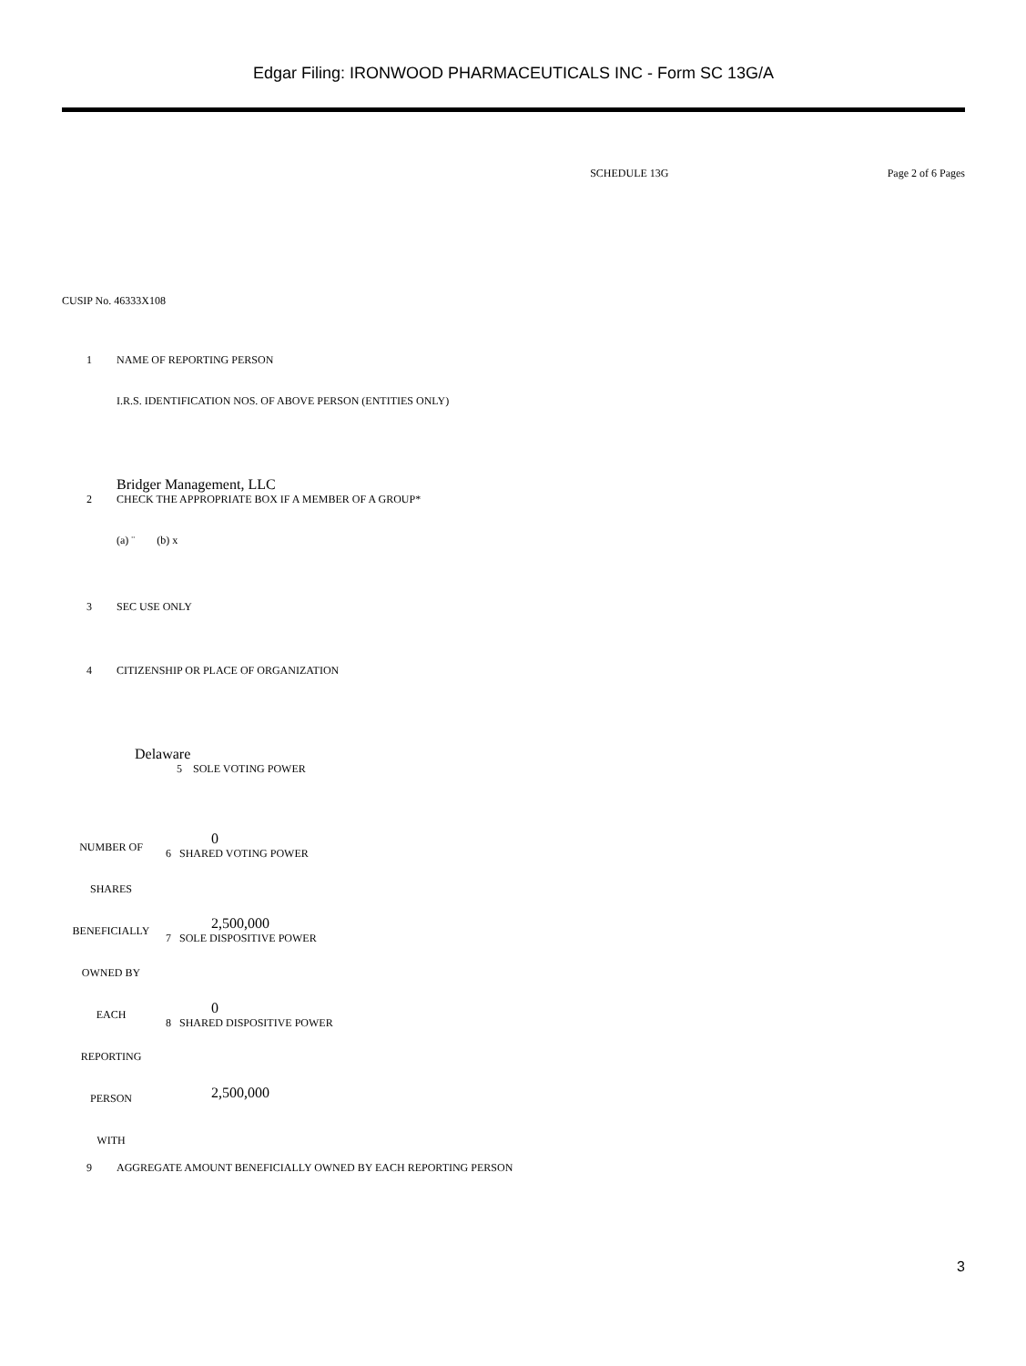Edgar Filing: IRONWOOD PHARMACEUTICALS INC - Form SC 13G/A
SCHEDULE 13G Page 2 of 6 Pages
CUSIP No. 46333X108
1 NAME OF REPORTING PERSON
I.R.S. IDENTIFICATION NOS. OF ABOVE PERSON (ENTITIES ONLY)
Bridger Management, LLC
2 CHECK THE APPROPRIATE BOX IF A MEMBER OF A GROUP*
(a) ¨ (b) x
3 SEC USE ONLY
4 CITIZENSHIP OR PLACE OF ORGANIZATION
Delaware
| NUMBER OF SHARES BENEFICIALLY OWNED BY EACH REPORTING PERSON WITH | 5 | SOLE VOTING POWER 0 6 SHARED VOTING POWER 2,500,000 7 SOLE DISPOSITIVE POWER 0 8 SHARED DISPOSITIVE POWER 2,500,000 |
9 AGGREGATE AMOUNT BENEFICIALLY OWNED BY EACH REPORTING PERSON
3